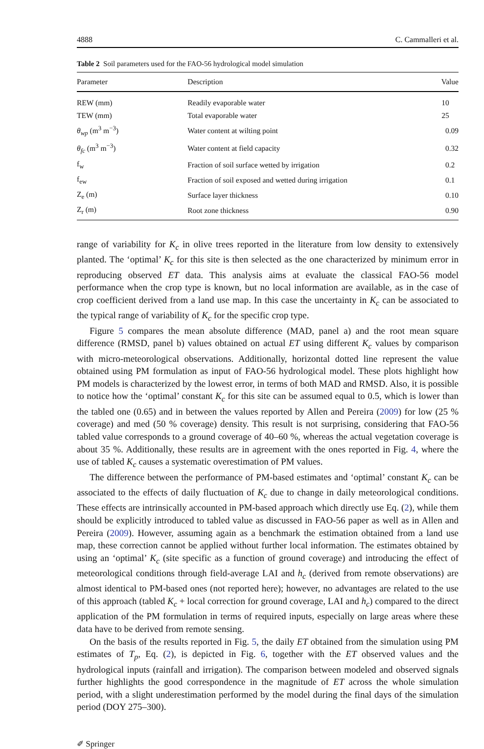4888 C. Cammalleri et al.
Table 2 Soil parameters used for the FAO-56 hydrological model simulation
| Parameter | Description | Value |
| --- | --- | --- |
| REW (mm) | Readily evaporable water | 10 |
| TEW (mm) | Total evaporable water | 25 |
| θ<sub>wp</sub> (m<sup>3</sup> m<sup>−3</sup>) | Water content at wilting point | 0.09 |
| θ<sub>fc</sub> (m<sup>3</sup> m<sup>−3</sup>) | Water content at field capacity | 0.32 |
| f<sub>w</sub> | Fraction of soil surface wetted by irrigation | 0.2 |
| f<sub>ew</sub> | Fraction of soil exposed and wetted during irrigation | 0.1 |
| Z<sub>e</sub> (m) | Surface layer thickness | 0.10 |
| Z<sub>r</sub> (m) | Root zone thickness | 0.90 |
range of variability for K<sub>c</sub> in olive trees reported in the literature from low density to extensively planted. The ‘optimal’ K<sub>c</sub> for this site is then selected as the one characterized by minimum error in reproducing observed ET data. This analysis aims at evaluate the classical FAO-56 model performance when the crop type is known, but no local information are available, as in the case of crop coefficient derived from a land use map. In this case the uncertainty in K<sub>c</sub> can be associated to the typical range of variability of K<sub>c</sub> for the specific crop type.
Figure 5 compares the mean absolute difference (MAD, panel a) and the root mean square difference (RMSD, panel b) values obtained on actual ET using different K<sub>c</sub> values by comparison with micro-meteorological observations. Additionally, horizontal dotted line represent the value obtained using PM formulation as input of FAO-56 hydrological model. These plots highlight how PM models is characterized by the lowest error, in terms of both MAD and RMSD. Also, it is possible to notice how the ‘optimal’ constant K<sub>c</sub> for this site can be assumed equal to 0.5, which is lower than the tabled one (0.65) and in between the values reported by Allen and Pereira (2009) for low (25 % coverage) and med (50 % coverage) density. This result is not surprising, considering that FAO-56 tabled value corresponds to a ground coverage of 40–60 %, whereas the actual vegetation coverage is about 35 %. Additionally, these results are in agreement with the ones reported in Fig. 4, where the use of tabled K<sub>c</sub> causes a systematic overestimation of PM values.
The difference between the performance of PM-based estimates and ‘optimal’ constant K<sub>c</sub> can be associated to the effects of daily fluctuation of K<sub>c</sub> due to change in daily meteorological conditions. These effects are intrinsically accounted in PM-based approach which directly use Eq. (2), while them should be explicitly introduced to tabled value as discussed in FAO-56 paper as well as in Allen and Pereira (2009). However, assuming again as a benchmark the estimation obtained from a land use map, these correction cannot be applied without further local information. The estimates obtained by using an ‘optimal’ K<sub>c</sub> (site specific as a function of ground coverage) and introducing the effect of meteorological conditions through field-average LAI and h<sub>c</sub> (derived from remote observations) are almost identical to PM-based ones (not reported here); however, no advantages are related to the use of this approach (tabled K<sub>c</sub> + local correction for ground coverage, LAI and h<sub>c</sub>) compared to the direct application of the PM formulation in terms of required inputs, especially on large areas where these data have to be derived from remote sensing.
On the basis of the results reported in Fig. 5, the daily ET obtained from the simulation using PM estimates of T<sub>p</sub>, Eq. (2), is depicted in Fig. 6, together with the ET observed values and the hydrological inputs (rainfall and irrigation). The comparison between modeled and observed signals further highlights the good correspondence in the magnitude of ET across the whole simulation period, with a slight underestimation performed by the model during the final days of the simulation period (DOY 275–300).
✐ Springer